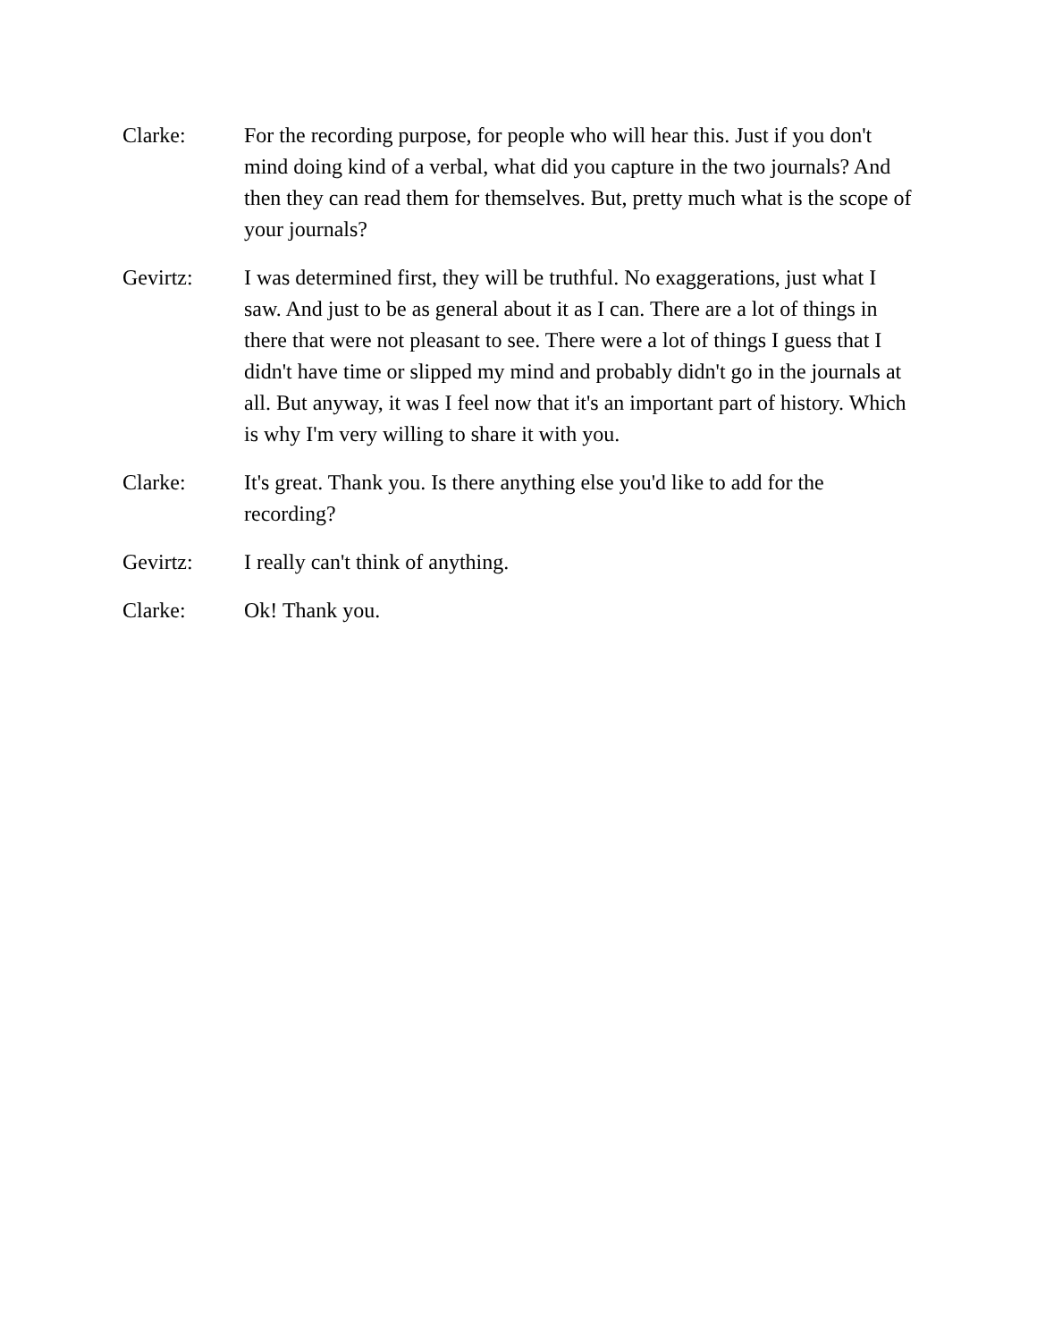Clarke: For the recording purpose, for people who will hear this. Just if you don't mind doing kind of a verbal, what did you capture in the two journals? And then they can read them for themselves. But, pretty much what is the scope of your journals?
Gevirtz: I was determined first, they will be truthful. No exaggerations, just what I saw. And just to be as general about it as I can. There are a lot of things in there that were not pleasant to see. There were a lot of things I guess that I didn't have time or slipped my mind and probably didn't go in the journals at all. But anyway, it was I feel now that it's an important part of history. Which is why I'm very willing to share it with you.
Clarke: It's great. Thank you. Is there anything else you'd like to add for the recording?
Gevirtz: I really can't think of anything.
Clarke: Ok! Thank you.